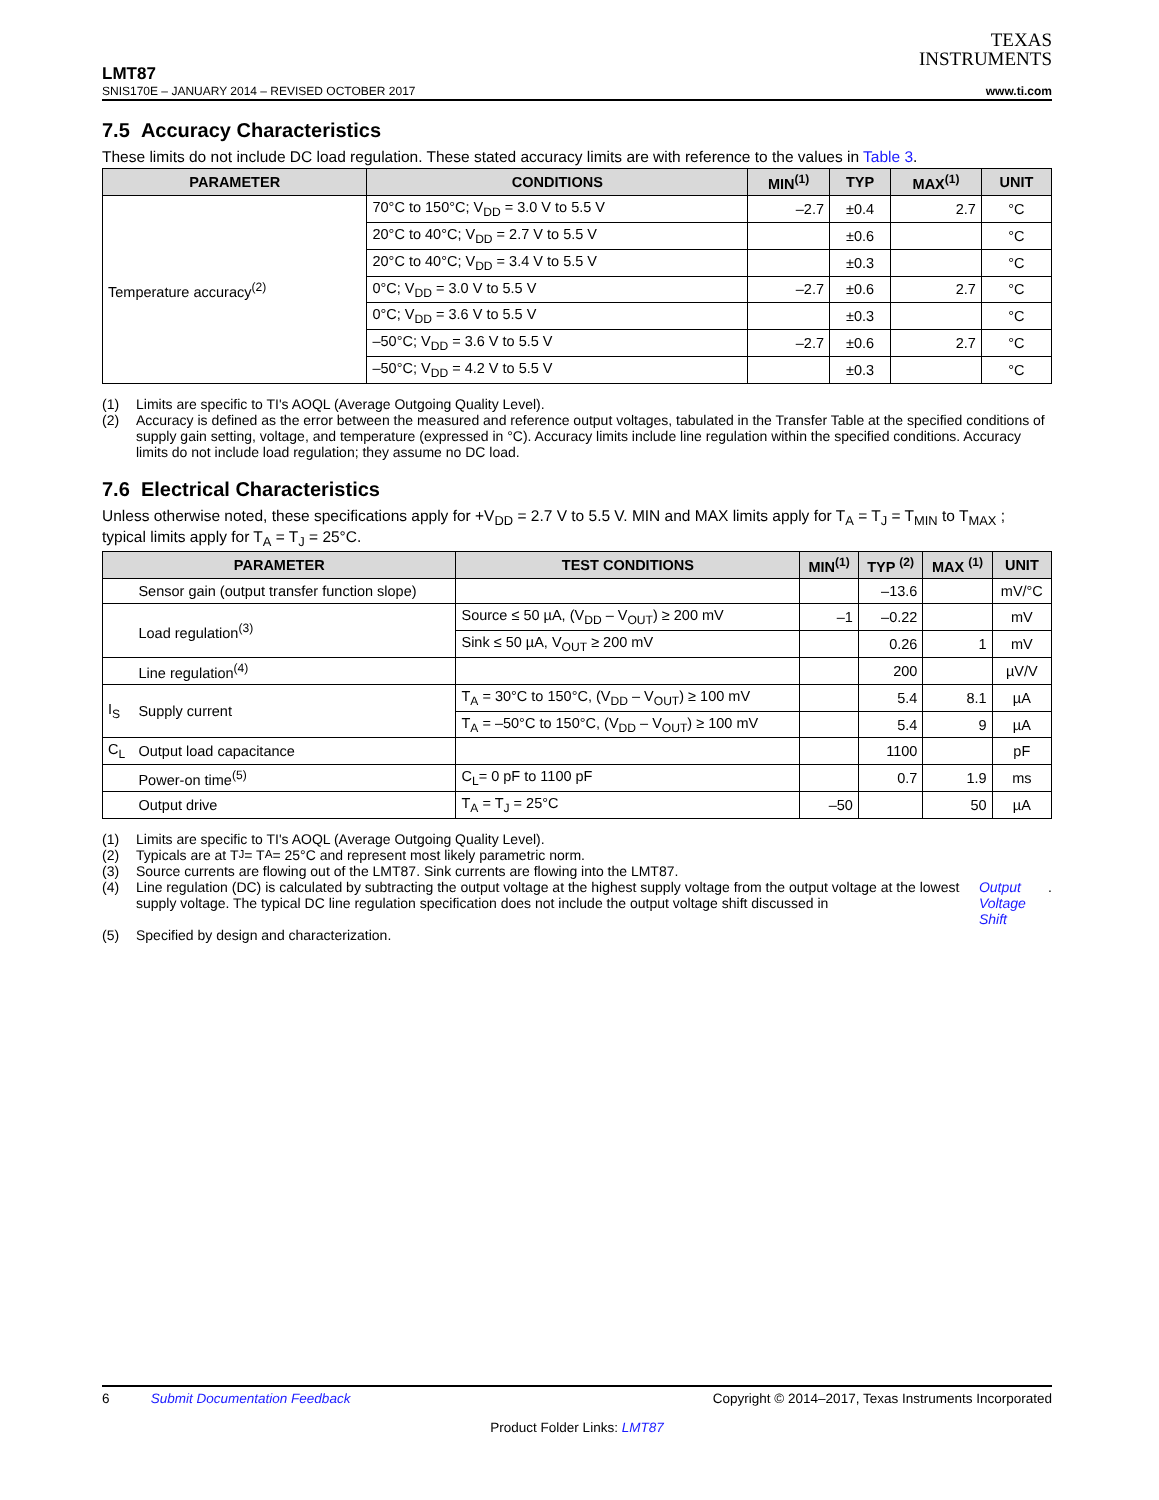TEXAS
INSTRUMENTS
LMT87
SNIS170E – JANUARY 2014 – REVISED OCTOBER 2017 www.ti.com
7.5 Accuracy Characteristics
These limits do not include DC load regulation. These stated accuracy limits are with reference to the values in Table 3.
| PARAMETER | CONDITIONS | MIN<sup>(1)</sup> | TYP | MAX<sup>(1)</sup> | UNIT |
| --- | --- | --- | --- | --- | --- |
| Temperature accuracy<sup>(2)</sup> | 70°C to 150°C; V<sub>DD</sub> = 3.0 V to 5.5 V | –2.7 | ±0.4 | 2.7 | °C |
| | 20°C to 40°C; V<sub>DD</sub> = 2.7 V to 5.5 V | | ±0.6 | | °C |
| | 20°C to 40°C; V<sub>DD</sub> = 3.4 V to 5.5 V | | ±0.3 | | °C |
| | 0°C; V<sub>DD</sub> = 3.0 V to 5.5 V | –2.7 | ±0.6 | 2.7 | °C |
| | 0°C; V<sub>DD</sub> = 3.6 V to 5.5 V | | ±0.3 | | °C |
| | –50°C; V<sub>DD</sub> = 3.6 V to 5.5 V | –2.7 | ±0.6 | 2.7 | °C |
| | –50°C; V<sub>DD</sub> = 4.2 V to 5.5 V | | ±0.3 | | °C |
(1) Limits are specific to TI's AOQL (Average Outgoing Quality Level).
(2) Accuracy is defined as the error between the measured and reference output voltages, tabulated in the Transfer Table at the specified conditions of supply gain setting, voltage, and temperature (expressed in °C). Accuracy limits include line regulation within the specified conditions. Accuracy limits do not include load regulation; they assume no DC load.
7.6 Electrical Characteristics
Unless otherwise noted, these specifications apply for +V<sub>DD</sub> = 2.7 V to 5.5 V. MIN and MAX limits apply for T<sub>A</sub> = T<sub>J</sub> = T<sub>MIN</sub> to T<sub>MAX</sub> ; typical limits apply for T<sub>A</sub> = T<sub>J</sub> = 25°C.
| PARAMETER | | TEST CONDITIONS | MIN<sup>(1)</sup> | TYP <sup>(2)</sup> | MAX <sup>(1)</sup> | UNIT |
| --- | --- | --- | --- | --- | --- | --- |
| | Sensor gain (output transfer function slope) | | | –13.6 | | mV/°C |
| | Load regulation<sup>(3)</sup> | Source ≤ 50 µA, (V<sub>DD</sub> – V<sub>OUT</sub>) ≥ 200 mV | –1 | –0.22 | | mV |
| | | Sink ≤ 50 µA, V<sub>OUT</sub> ≥ 200 mV | | 0.26 | 1 | mV |
| | Line regulation<sup>(4)</sup> | | | 200 | | µV/V |
| I<sub>S</sub> | Supply current | T<sub>A</sub> = 30°C to 150°C, (V<sub>DD</sub> – V<sub>OUT</sub>) ≥ 100 mV | | 5.4 | 8.1 | µA |
| | | T<sub>A</sub> = –50°C to 150°C, (V<sub>DD</sub> – V<sub>OUT</sub>) ≥ 100 mV | | 5.4 | 9 | µA |
| C<sub>L</sub> | Output load capacitance | | | 1100 | | pF |
| | Power-on time<sup>(5)</sup> | C<sub>L</sub>= 0 pF to 1100 pF | | 0.7 | 1.9 | ms |
| | Output drive | T<sub>A</sub> = T<sub>J</sub> = 25°C | –50 | | 50 | µA |
(1) Limits are specific to TI's AOQL (Average Outgoing Quality Level).
(2) Typicals are at T<sub>J</sub> = T<sub>A</sub> = 25°C and represent most likely parametric norm.
(3) Source currents are flowing out of the LMT87. Sink currents are flowing into the LMT87.
(4) Line regulation (DC) is calculated by subtracting the output voltage at the highest supply voltage from the output voltage at the lowest supply voltage. The typical DC line regulation specification does not include the output voltage shift discussed in Output Voltage Shift.
(5) Specified by design and characterization.
6 Submit Documentation Feedback Copyright © 2014–2017, Texas Instruments Incorporated
Product Folder Links: LMT87